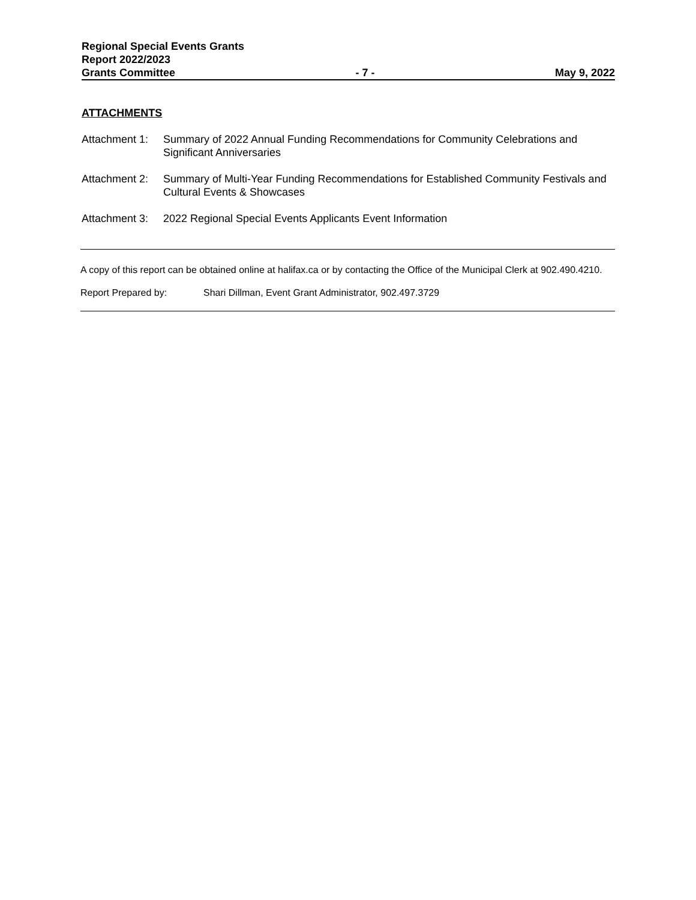Regional Special Events Grants
Report 2022/2023
Grants Committee - 7 - May 9, 2022
ATTACHMENTS
Attachment 1: Summary of 2022 Annual Funding Recommendations for Community Celebrations and Significant Anniversaries
Attachment 2: Summary of Multi-Year Funding Recommendations for Established Community Festivals and Cultural Events & Showcases
Attachment 3: 2022 Regional Special Events Applicants Event Information
A copy of this report can be obtained online at halifax.ca or by contacting the Office of the Municipal Clerk at 902.490.4210.
Report Prepared by: Shari Dillman, Event Grant Administrator, 902.497.3729